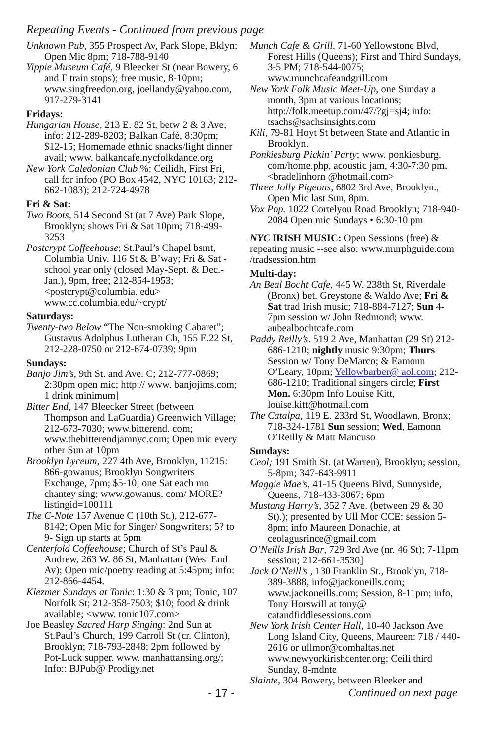Repeating Events - Continued from previous page
Unknown Pub, 355 Prospect Av, Park Slope, Bklyn; Open Mic 8pm; 718-788-9140
Yippie Museum Café, 9 Bleecker St (near Bowery, 6 and F train stops); free music, 8-10pm; www.singfreedon.org, joellandy@yahoo.com, 917-279-3141
Fridays:
Hungarian House, 213 E. 82 St, betw 2 & 3 Ave; info: 212-289-8203; Balkan Café, 8:30pm; $12-15; Homemade ethnic snacks/light dinner avail; www. balkancafe.nycfolkdance.org
New York Caledonian Club %: Ceilidh, First Fri, call for infoo (PO Box 4542, NYC 10163; 212-662-1083); 212-724-4978
Fri & Sat:
Two Boots, 514 Second St (at 7 Ave) Park Slope, Brooklyn; shows Fri & Sat 10pm; 718-499-3253
Postcrypt Coffeehouse; St.Paul’s Chapel bsmt, Columbia Univ. 116 St & B’way; Fri & Sat - school year only (closed May-Sept. & Dec.-Jan.), 9pm, free; 212-854-1953; <postcrypt@columbia. edu> www.cc.columbia.edu/~crypt/
Saturdays:
Twenty-two Below “The Non-smoking Cabaret”; Gustavus Adolphus Lutheran Ch, 155 E.22 St, 212-228-0750 or 212-674-0739; 9pm
Sundays:
Banjo Jim’s, 9th St. and Ave. C; 212-777-0869; 2:30pm open mic; http:// www. banjojims.com; 1 drink minimum]
Bitter End, 147 Bleecker Street (between Thompson and LaGuardia) Greenwich Village; 212-673-7030; www.bitterend. com; www.thebitterendjamnyc.com; Open mic every other Sun at 10pm
Brooklyn Lyceum, 227 4th Ave, Brooklyn, 11215: 866-gowanus; Brooklyn Songwriters Exchange, 7pm; $5-10; one Sat each mo chantey sing; www.gowanus. com/ MORE?listingid=100111
The C-Note 157 Avenue C (10th St.), 212-677-8142; Open Mic for Singer/ Songwriters; 5? to 9- Sign up starts at 5pm
Centerfold Coffeehouse; Church of St’s Paul & Andrew, 263 W. 86 St, Manhattan (West End Av); Open mic/poetry reading at 5:45pm; info: 212-866-4454.
Klezmer Sundays at Tonic: 1:30 & 3 pm; Tonic, 107 Norfolk St; 212-358-7503; $10; food & drink available; <www. tonic107.com>
Joe Beasley Sacred Harp Singing: 2nd Sun at St.Paul’s Church, 199 Carroll St (cr. Clinton), Brooklyn; 718-793-2848; 2pm followed by Pot-Luck supper. www. manhattansing.org/; Info:: BJPub@ Prodigy.net
Munch Cafe & Grill, 71-60 Yellowstone Blvd, Forest Hills (Queens); First and Third Sundays, 3-5 PM; 718-544-0075; www.munchcafeandgrill.com
New York Folk Music Meet-Up, one Sunday a month, 3pm at various locations; http://folk.meetup.com/47/?gj=sj4; info: tsachs@sachsinsights.com
Kili, 79-81 Hoyt St between State and Atlantic in Brooklyn.
Ponkiesburg Pickin’ Party; www. ponkiesburg. com/home.php, acoustic jam, 4:30-7:30 pm, <bradelinhorn @hotmail.com>
Three Jolly Pigeons, 6802 3rd Ave, Brooklyn., Open Mic last Sun, 8pm.
Vox Pop. 1022 Cortelyou Road Brooklyn; 718-940-2084 Open mic Sundays • 6:30-10 pm
NYC IRISH MUSIC: Open Sessions (free) & repeating music --see also: www.murphguide.com /tradsession.htm
Multi-day:
An Beal Bocht Cafe, 445 W. 238th St, Riverdale (Bronx) bet. Greystone & Waldo Ave; Fri & Sat trad Irish music; 718-884-7127; Sun 4-7pm session w/ John Redmond; www. anbealbochtcafe.com
Paddy Reilly’s. 519 2 Ave, Manhattan (29 St) 212-686-1210; nightly music 9:30pm; Thurs Session w/ Tony DeMarco; & Eamonn O’Leary, 10pm; Yellowbarber@ aol.com; 212-686-1210; Traditional singers circle; First Mon. 6:30pm Info Louise Kitt, louise.kitt@hotmail.com
The Catalpa, 119 E. 233rd St, Woodlawn, Bronx; 718-324-1781 Sun session; Wed, Eamonn O’Reilly & Matt Mancuso
Sundays:
Ceol; 191 Smith St. (at Warren), Brooklyn; session, 5-8pm; 347-643-9911
Maggie Mae’s, 41-15 Queens Blvd, Sunnyside, Queens, 718-433-3067; 6pm
Mustang Harry’s, 352 7 Ave. (between 29 & 30 St).); presented by Ull Mor CCE: session 5-8pm; info Maureen Donachie, at ceolagusrince@gmail.com
O’Neills Irish Bar, 729 3rd Ave (nr. 46 St); 7-11pm session; 212-661-3530]
Jack O’Neill’s , 130 Franklin St., Brooklyn, 718-389-3888, info@jackoneills.com; www.jackoneills.com; Session, 8-11pm; info, Tony Horswill at tony@ catandfiddlesessions.com
New York Irish Center Hall, 10-40 Jackson Ave Long Island City, Queens, Maureen: 718 / 440-2616 or ullmor@comhaltas.net www.newyorkirishcenter.org; Ceili third Sunday, 8-mdnte
Slainte, 304 Bowery, between Bleeker and
- 17 - Continued on next page